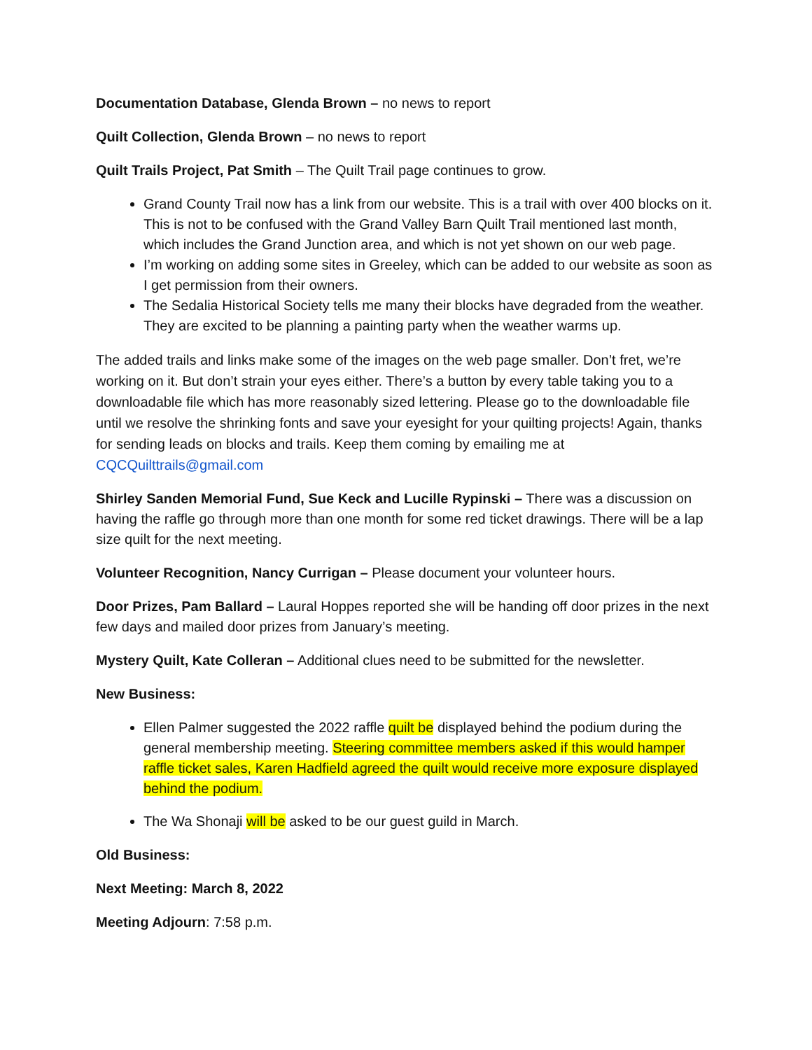Documentation Database, Glenda Brown – no news to report
Quilt Collection, Glenda Brown – no news to report
Quilt Trails Project, Pat Smith – The Quilt Trail page continues to grow.
Grand County Trail now has a link from our website. This is a trail with over 400 blocks on it. This is not to be confused with the Grand Valley Barn Quilt Trail mentioned last month, which includes the Grand Junction area, and which is not yet shown on our web page.
I’m working on adding some sites in Greeley, which can be added to our website as soon as I get permission from their owners.
The Sedalia Historical Society tells me many their blocks have degraded from the weather. They are excited to be planning a painting party when the weather warms up.
The added trails and links make some of the images on the web page smaller. Don’t fret, we’re working on it. But don’t strain your eyes either. There’s a button by every table taking you to a downloadable file which has more reasonably sized lettering. Please go to the downloadable file until we resolve the shrinking fonts and save your eyesight for your quilting projects! Again, thanks for sending leads on blocks and trails. Keep them coming by emailing me at CQCQuilttrails@gmail.com
Shirley Sanden Memorial Fund, Sue Keck and Lucille Rypinski – There was a discussion on having the raffle go through more than one month for some red ticket drawings. There will be a lap size quilt for the next meeting.
Volunteer Recognition, Nancy Currigan – Please document your volunteer hours.
Door Prizes, Pam Ballard – Laural Hoppes reported she will be handing off door prizes in the next few days and mailed door prizes from January’s meeting.
Mystery Quilt, Kate Colleran – Additional clues need to be submitted for the newsletter.
New Business:
Ellen Palmer suggested the 2022 raffle quilt be displayed behind the podium during the general membership meeting. Steering committee members asked if this would hamper raffle ticket sales, Karen Hadfield agreed the quilt would receive more exposure displayed behind the podium.
The Wa Shonaji will be asked to be our guest guild in March.
Old Business:
Next Meeting: March 8, 2022
Meeting Adjourn: 7:58 p.m.